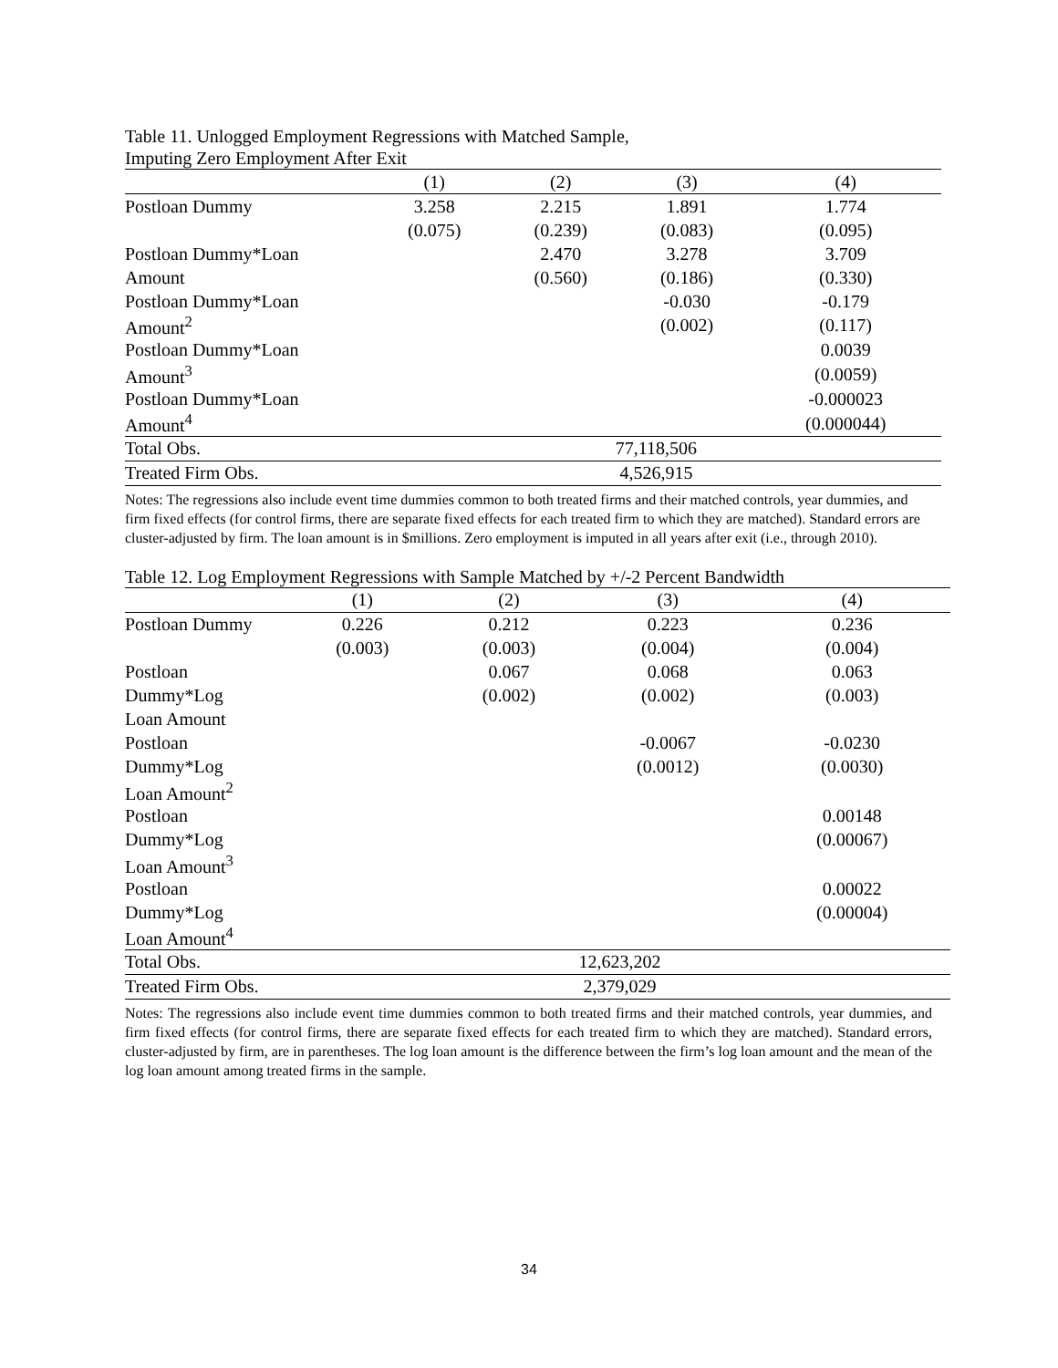Table 11. Unlogged Employment Regressions with Matched Sample,
Imputing Zero Employment After Exit
| | (1) | (2) | (3) | (4) |
| --- | --- | --- | --- | --- |
| Postloan Dummy | 3.258 | 2.215 | 1.891 | 1.774 |
| | (0.075) | (0.239) | (0.083) | (0.095) |
| Postloan Dummy*Loan | | 2.470 | 3.278 | 3.709 |
| Amount | | (0.560) | (0.186) | (0.330) |
| Postloan Dummy*Loan | | | -0.030 | -0.179 |
| Amount<sup>2</sup> | | | (0.002) | (0.117) |
| Postloan Dummy*Loan | | | | 0.0039 |
| Amount<sup>3</sup> | | | | (0.0059) |
| Postloan Dummy*Loan | | | | -0.000023 |
| Amount<sup>4</sup> | | | | (0.000044) |
| Total Obs. | 77,118,506 | | | |
| Treated Firm Obs. | 4,526,915 | | | |
Notes: The regressions also include event time dummies common to both treated firms and their matched controls, year dummies, and firm fixed effects (for control firms, there are separate fixed effects for each treated firm to which they are matched). Standard errors are cluster-adjusted by firm. The loan amount is in $millions. Zero employment is imputed in all years after exit (i.e., through 2010).
Table 12. Log Employment Regressions with Sample Matched by +/-2 Percent Bandwidth
| | (1) | (2) | (3) | (4) |
| --- | --- | --- | --- | --- |
| Postloan Dummy | 0.226 | 0.212 | 0.223 | 0.236 |
| | (0.003) | (0.003) | (0.004) | (0.004) |
| Postloan | | 0.067 | 0.068 | 0.063 |
| Dummy*Log | | (0.002) | (0.002) | (0.003) |
| Loan Amount | | | | |
| Postloan | | | -0.0067 | -0.0230 |
| Dummy*Log | | | (0.0012) | (0.0030) |
| Loan Amount<sup>2</sup> | | | | |
| Postloan | | | | 0.00148 |
| Dummy*Log | | | | (0.00067) |
| Loan Amount<sup>3</sup> | | | | |
| Postloan | | | | 0.00022 |
| Dummy*Log | | | | (0.00004) |
| Loan Amount<sup>4</sup> | | | | |
| Total Obs. | 12,623,202 | | | |
| Treated Firm Obs. | 2,379,029 | | | |
Notes: The regressions also include event time dummies common to both treated firms and their matched controls, year dummies, and firm fixed effects (for control firms, there are separate fixed effects for each treated firm to which they are matched). Standard errors, cluster-adjusted by firm, are in parentheses. The log loan amount is the difference between the firm’s log loan amount and the mean of the log loan amount among treated firms in the sample.
34